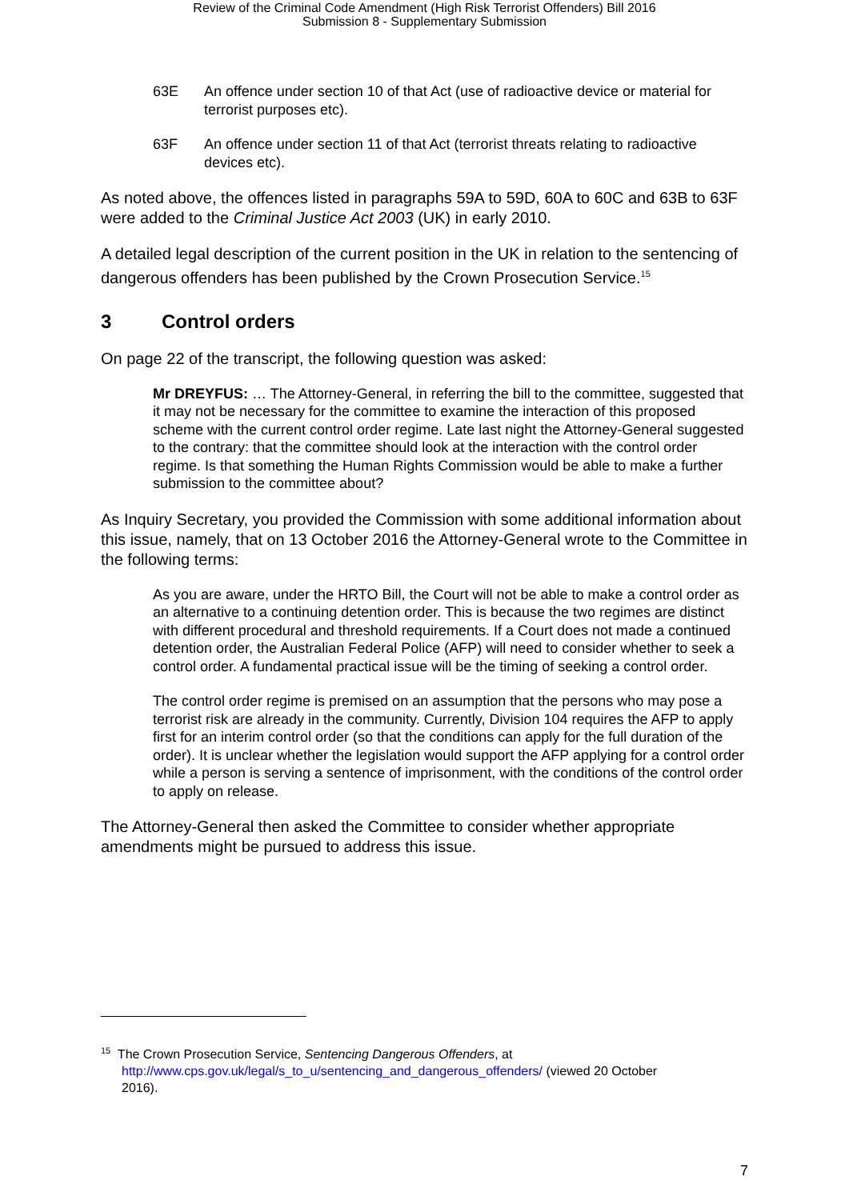Review of the Criminal Code Amendment (High Risk Terrorist Offenders) Bill 2016
Submission 8 - Supplementary Submission
63E An offence under section 10 of that Act (use of radioactive device or material for terrorist purposes etc).
63F An offence under section 11 of that Act (terrorist threats relating to radioactive devices etc).
As noted above, the offences listed in paragraphs 59A to 59D, 60A to 60C and 63B to 63F were added to the Criminal Justice Act 2003 (UK) in early 2010.
A detailed legal description of the current position in the UK in relation to the sentencing of dangerous offenders has been published by the Crown Prosecution Service.<sup>15</sup>
3 Control orders
On page 22 of the transcript, the following question was asked:
Mr DREYFUS: … The Attorney-General, in referring the bill to the committee, suggested that it may not be necessary for the committee to examine the interaction of this proposed scheme with the current control order regime. Late last night the Attorney-General suggested to the contrary: that the committee should look at the interaction with the control order regime. Is that something the Human Rights Commission would be able to make a further submission to the committee about?
As Inquiry Secretary, you provided the Commission with some additional information about this issue, namely, that on 13 October 2016 the Attorney-General wrote to the Committee in the following terms:
As you are aware, under the HRTO Bill, the Court will not be able to make a control order as an alternative to a continuing detention order. This is because the two regimes are distinct with different procedural and threshold requirements. If a Court does not made a continued detention order, the Australian Federal Police (AFP) will need to consider whether to seek a control order. A fundamental practical issue will be the timing of seeking a control order.
The control order regime is premised on an assumption that the persons who may pose a terrorist risk are already in the community. Currently, Division 104 requires the AFP to apply first for an interim control order (so that the conditions can apply for the full duration of the order). It is unclear whether the legislation would support the AFP applying for a control order while a person is serving a sentence of imprisonment, with the conditions of the control order to apply on release.
The Attorney-General then asked the Committee to consider whether appropriate amendments might be pursued to address this issue.
<sup>15</sup> The Crown Prosecution Service, Sentencing Dangerous Offenders, at
http://www.cps.gov.uk/legal/s_to_u/sentencing_and_dangerous_offenders/ (viewed 20 October
2016).
7